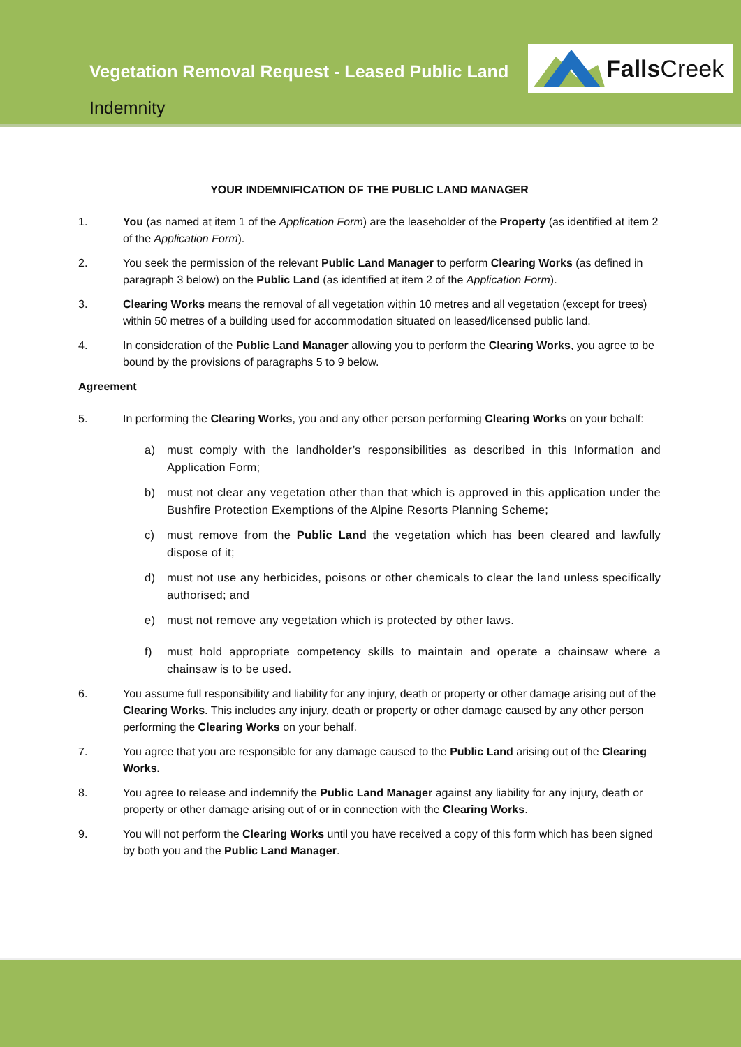Vegetation Removal Request - Leased Public Land
Indemnity
Falls Creek
YOUR INDEMNIFICATION OF THE PUBLIC LAND MANAGER
1. You (as named at item 1 of the Application Form) are the leaseholder of the Property (as identified at item 2 of the Application Form).
2. You seek the permission of the relevant Public Land Manager to perform Clearing Works (as defined in paragraph 3 below) on the Public Land (as identified at item 2 of the Application Form).
3. Clearing Works means the removal of all vegetation within 10 metres and all vegetation (except for trees) within 50 metres of a building used for accommodation situated on leased/licensed public land.
4. In consideration of the Public Land Manager allowing you to perform the Clearing Works, you agree to be bound by the provisions of paragraphs 5 to 9 below.
Agreement
5. In performing the Clearing Works, you and any other person performing Clearing Works on your behalf:
a) must comply with the landholder’s responsibilities as described in this Information and Application Form;
b) must not clear any vegetation other than that which is approved in this application under the Bushfire Protection Exemptions of the Alpine Resorts Planning Scheme;
c) must remove from the Public Land the vegetation which has been cleared and lawfully dispose of it;
d) must not use any herbicides, poisons or other chemicals to clear the land unless specifically authorised; and
e) must not remove any vegetation which is protected by other laws.
f) must hold appropriate competency skills to maintain and operate a chainsaw where a chainsaw is to be used.
6. You assume full responsibility and liability for any injury, death or property or other damage arising out of the Clearing Works. This includes any injury, death or property or other damage caused by any other person performing the Clearing Works on your behalf.
7. You agree that you are responsible for any damage caused to the Public Land arising out of the Clearing Works.
8. You agree to release and indemnify the Public Land Manager against any liability for any injury, death or property or other damage arising out of or in connection with the Clearing Works.
9. You will not perform the Clearing Works until you have received a copy of this form which has been signed by both you and the Public Land Manager.